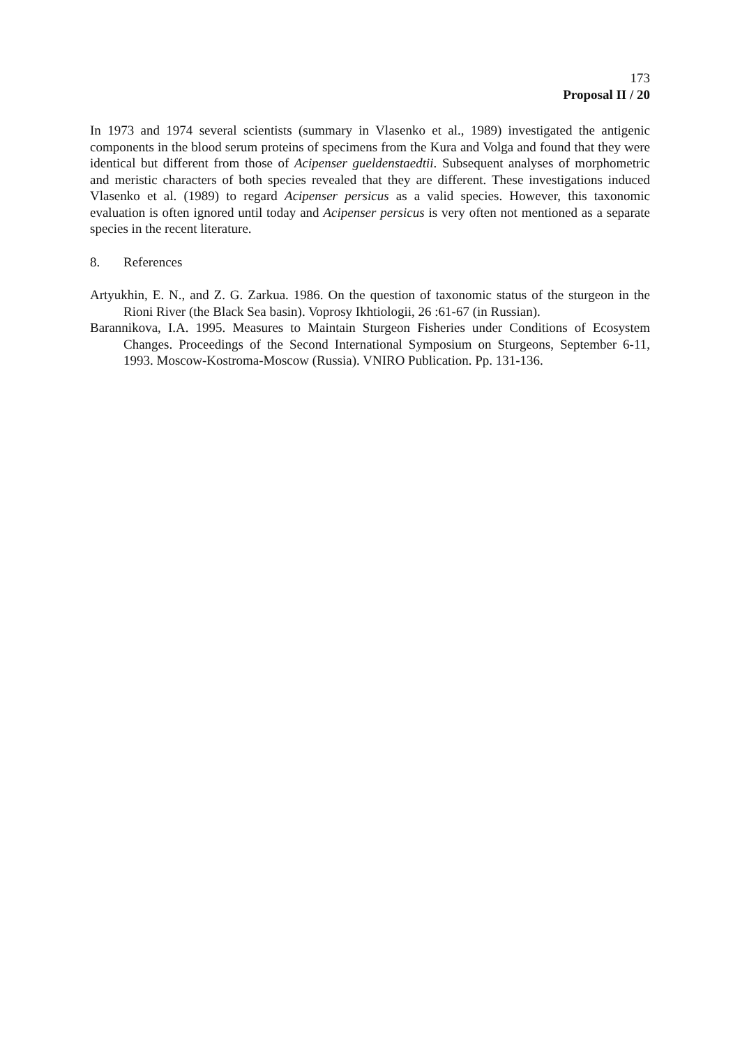173
Proposal II / 20
In 1973 and 1974 several scientists (summary in Vlasenko et al., 1989) investigated the antigenic components in the blood serum proteins of specimens from the Kura and Volga and found that they were identical but different from those of Acipenser gueldenstaedtii. Subsequent analyses of morphometric and meristic characters of both species revealed that they are different. These investigations induced Vlasenko et al. (1989) to regard Acipenser persicus as a valid species. However, this taxonomic evaluation is often ignored until today and Acipenser persicus is very often not mentioned as a separate species in the recent literature.
8. References
Artyukhin, E. N., and Z. G. Zarkua. 1986. On the question of taxonomic status of the sturgeon in the Rioni River (the Black Sea basin). Voprosy Ikhtiologii, 26 :61-67 (in Russian).
Barannikova, I.A. 1995. Measures to Maintain Sturgeon Fisheries under Conditions of Ecosystem Changes. Proceedings of the Second International Symposium on Sturgeons, September 6-11, 1993. Moscow-Kostroma-Moscow (Russia). VNIRO Publication. Pp. 131-136.